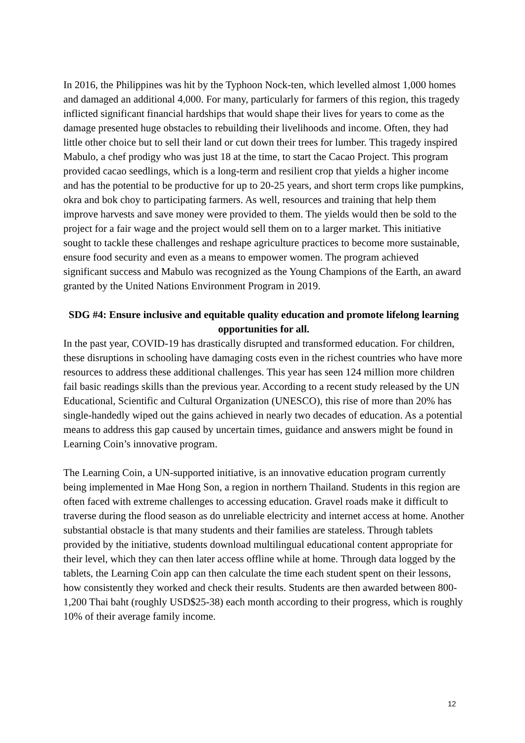In 2016, the Philippines was hit by the Typhoon Nock-ten, which levelled almost 1,000 homes and damaged an additional 4,000. For many, particularly for farmers of this region, this tragedy inflicted significant financial hardships that would shape their lives for years to come as the damage presented huge obstacles to rebuilding their livelihoods and income. Often, they had little other choice but to sell their land or cut down their trees for lumber. This tragedy inspired Mabulo, a chef prodigy who was just 18 at the time, to start the Cacao Project. This program provided cacao seedlings, which is a long-term and resilient crop that yields a higher income and has the potential to be productive for up to 20-25 years, and short term crops like pumpkins, okra and bok choy to participating farmers. As well, resources and training that help them improve harvests and save money were provided to them. The yields would then be sold to the project for a fair wage and the project would sell them on to a larger market. This initiative sought to tackle these challenges and reshape agriculture practices to become more sustainable, ensure food security and even as a means to empower women. The program achieved significant success and Mabulo was recognized as the Young Champions of the Earth, an award granted by the United Nations Environment Program in 2019.
SDG #4: Ensure inclusive and equitable quality education and promote lifelong learning opportunities for all.
In the past year, COVID-19 has drastically disrupted and transformed education. For children, these disruptions in schooling have damaging costs even in the richest countries who have more resources to address these additional challenges. This year has seen 124 million more children fail basic readings skills than the previous year. According to a recent study released by the UN Educational, Scientific and Cultural Organization (UNESCO), this rise of more than 20% has single-handedly wiped out the gains achieved in nearly two decades of education. As a potential means to address this gap caused by uncertain times, guidance and answers might be found in Learning Coin’s innovative program.
The Learning Coin, a UN-supported initiative, is an innovative education program currently being implemented in Mae Hong Son, a region in northern Thailand. Students in this region are often faced with extreme challenges to accessing education. Gravel roads make it difficult to traverse during the flood season as do unreliable electricity and internet access at home. Another substantial obstacle is that many students and their families are stateless. Through tablets provided by the initiative, students download multilingual educational content appropriate for their level, which they can then later access offline while at home. Through data logged by the tablets, the Learning Coin app can then calculate the time each student spent on their lessons, how consistently they worked and check their results. Students are then awarded between 800-1,200 Thai baht (roughly USD$25-38) each month according to their progress, which is roughly 10% of their average family income.
12